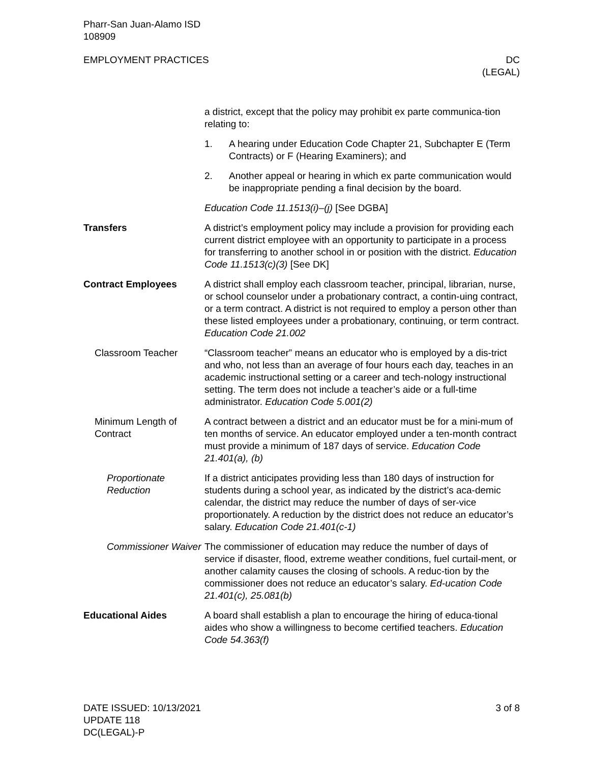Pharr-San Juan-Alamo ISD
108909
EMPLOYMENT PRACTICES DC
(LEGAL)
a district, except that the policy may prohibit ex parte communica-tion relating to:
1. A hearing under Education Code Chapter 21, Subchapter E (Term Contracts) or F (Hearing Examiners); and
2. Another appeal or hearing in which ex parte communication would be inappropriate pending a final decision by the board.
Education Code 11.1513(i)–(j) [See DGBA]
Transfers A district’s employment policy may include a provision for providing each current district employee with an opportunity to participate in a process for transferring to another school in or position with the district. Education Code 11.1513(c)(3) [See DK]
Contract Employees A district shall employ each classroom teacher, principal, librarian, nurse, or school counselor under a probationary contract, a contin-uing contract, or a term contract. A district is not required to employ a person other than these listed employees under a probationary, continuing, or term contract. Education Code 21.002
Classroom Teacher “Classroom teacher” means an educator who is employed by a dis-trict and who, not less than an average of four hours each day, teaches in an academic instructional setting or a career and tech-nology instructional setting. The term does not include a teacher’s aide or a full-time administrator. Education Code 5.001(2)
Minimum Length of Contract
A contract between a district and an educator must be for a mini-mum of ten months of service. An educator employed under a ten-month contract must provide a minimum of 187 days of service. Education Code 21.401(a), (b)
Proportionate Reduction
If a district anticipates providing less than 180 days of instruction for students during a school year, as indicated by the district’s aca-demic calendar, the district may reduce the number of days of ser-vice proportionately. A reduction by the district does not reduce an educator’s salary. Education Code 21.401(c-1)
Commissioner Waiver
The commissioner of education may reduce the number of days of service if disaster, flood, extreme weather conditions, fuel curtail-ment, or another calamity causes the closing of schools. A reduc-tion by the commissioner does not reduce an educator’s salary. Ed-ucation Code 21.401(c), 25.081(b)
Educational Aides A board shall establish a plan to encourage the hiring of educa-tional aides who show a willingness to become certified teachers. Education Code 54.363(f)
DATE ISSUED: 10/13/2021
UPDATE 118
DC(LEGAL)-P
3 of 8